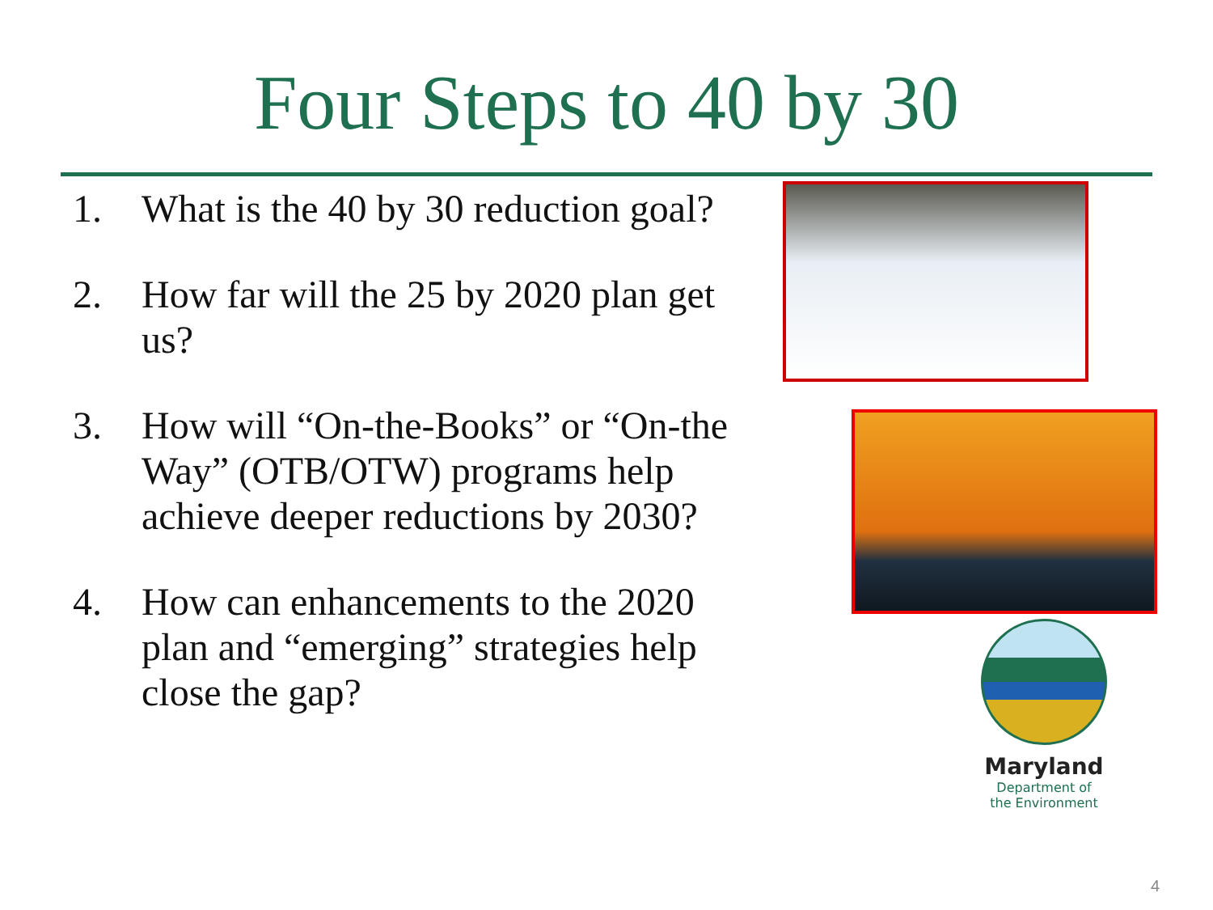Four Steps to 40 by 30
1. What is the 40 by 30 reduction goal?
2. How far will the 25 by 2020 plan get us?
3. How will “On-the-Books” or “On-the Way” (OTB/OTW) programs help achieve deeper reductions by 2030?
4. How can enhancements to the 2020 plan and “emerging” strategies help close the gap?
Maryland
Department of
the Environment
4